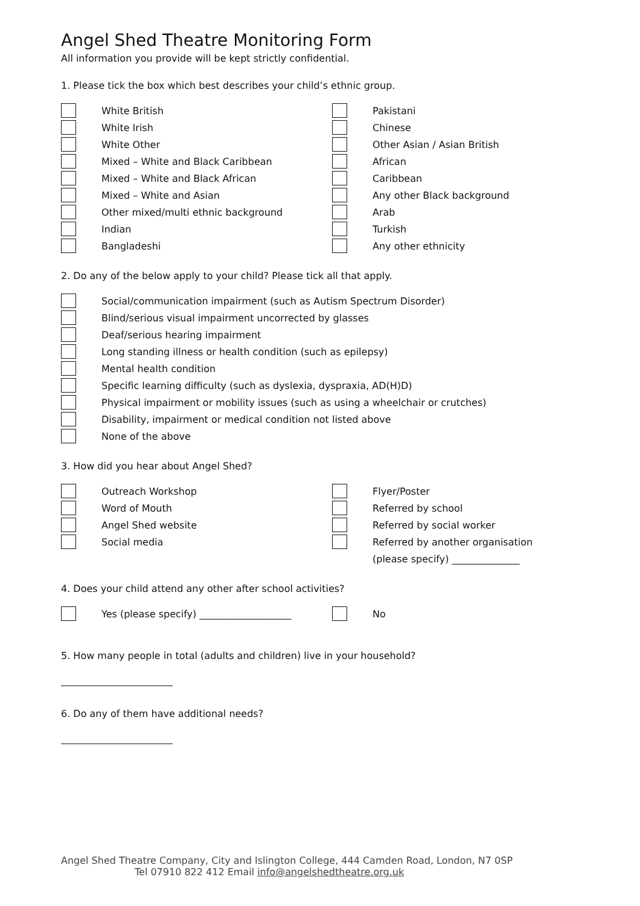Angel Shed Theatre Monitoring Form
All information you provide will be kept strictly confidential.
1. Please tick the box which best describes your child’s ethnic group.
White British
White Irish
White Other
Mixed – White and Black Caribbean
Mixed – White and Black African
Mixed – White and Asian
Other mixed/multi ethnic background
Indian
Bangladeshi
Pakistani
Chinese
Other Asian / Asian British
African
Caribbean
Any other Black background
Arab
Turkish
Any other ethnicity
2. Do any of the below apply to your child? Please tick all that apply.
Social/communication impairment (such as Autism Spectrum Disorder)
Blind/serious visual impairment uncorrected by glasses
Deaf/serious hearing impairment
Long standing illness or health condition (such as epilepsy)
Mental health condition
Specific learning difficulty (such as dyslexia, dyspraxia, AD(H)D)
Physical impairment or mobility issues (such as using a wheelchair or crutches)
Disability, impairment or medical condition not listed above
None of the above
3. How did you hear about Angel Shed?
Outreach Workshop
Word of Mouth
Angel Shed website
Social media
Flyer/Poster
Referred by school
Referred by social worker
Referred by another organisation
(please specify) ______________
4. Does your child attend any other after school activities?
Yes (please specify) ___________________
No
5. How many people in total (adults and children) live in your household?
6. Do any of them have additional needs?
Angel Shed Theatre Company, City and Islington College, 444 Camden Road, London, N7 0SP
Tel 07910 822 412 Email info@angelshedtheatre.org.uk